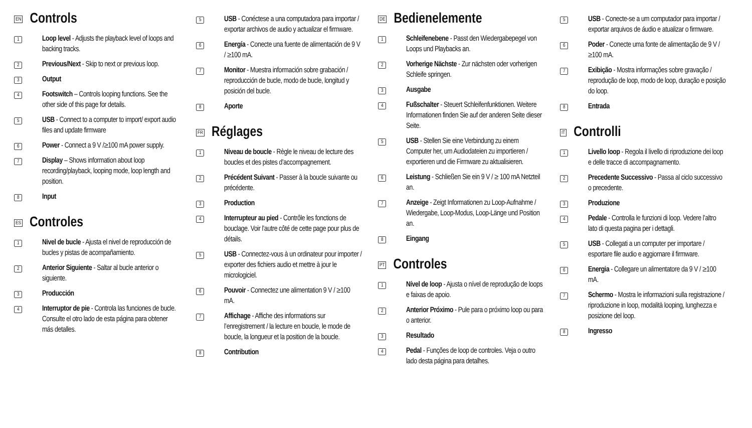EN Controls
1
Loop level - Adjusts the playback level of loops and backing tracks.
2
Previous/Next - Skip to next or previous loop.
3
Output
4
Footswitch – Controls looping functions. See the other side of this page for details.
5
USB - Connect to a computer to import/ export audio files and update firmware
6
Power - Connect a 9 V /≥100 mA power supply.
7
Display – Shows information about loop recording/playback, looping mode, loop length and position.
8
Input
ES Controles
1
Nivel de bucle - Ajusta el nivel de reproducción de bucles y pistas de acompañamiento.
2
Anterior Siguiente - Saltar al bucle anterior o siguiente.
3
Producción
4
Interruptor de pie - Controla las funciones de bucle. Consulte el otro lado de esta página para obtener más detalles.
5
USB - Conéctese a una computadora para importar / exportar archivos de audio y actualizar el firmware.
6
Energía - Conecte una fuente de alimentación de 9 V / ≥100 mA.
7
Monitor - Muestra información sobre grabación / reproducción de bucle, modo de bucle, longitud y posición del bucle.
8
Aporte
FR Réglages
1
Niveau de boucle - Règle le niveau de lecture des boucles et des pistes d’accompagnement.
2
Précédent Suivant - Passer à la boucle suivante ou précédente.
3
Production
4
Interrupteur au pied - Contrôle les fonctions de bouclage. Voir l’autre côté de cette page pour plus de détails.
5
USB - Connectez-vous à un ordinateur pour importer / exporter des fichiers audio et mettre à jour le micrologiciel.
6
Pouvoir - Connectez une alimentation 9 V / ≥100 mA.
7
Affichage - Affiche des informations sur l’enregistrement / la lecture en boucle, le mode de boucle, la longueur et la position de la boucle.
8
Contribution
DE Bedienelemente
1
Schleifenebene - Passt den Wiedergabepegel von Loops und Playbacks an.
2
Vorherige Nächste - Zur nächsten oder vorherigen Schleife springen.
3
Ausgabe
4
Fußschalter - Steuert Schleifenfunktionen. Weitere Informationen finden Sie auf der anderen Seite dieser Seite.
5
USB - Stellen Sie eine Verbindung zu einem Computer her, um Audiodateien zu importieren / exportieren und die Firmware zu aktualisieren.
6
Leistung - Schließen Sie ein 9 V / ≥ 100 mA Netzteil an.
7
Anzeige - Zeigt Informationen zu Loop-Aufnahme / Wiedergabe, Loop-Modus, Loop-Länge und Position an.
8
Eingang
PT Controles
1
Nível de loop - Ajusta o nível de reprodução de loops e faixas de apoio.
2
Anterior Próximo - Pule para o próximo loop ou para o anterior.
3
Resultado
4
Pedal - Funções de loop de controles. Veja o outro lado desta página para detalhes.
5
USB - Conecte-se a um computador para importar / exportar arquivos de áudio e atualizar o firmware.
6
Poder - Conecte uma fonte de alimentação de 9 V / ≥100 mA.
7
Exibição - Mostra informações sobre gravação / reprodução de loop, modo de loop, duração e posição do loop.
8
Entrada
IT Controlli
1
Livello loop - Regola il livello di riproduzione dei loop e delle tracce di accompagnamento.
2
Precedente Successivo - Passa al ciclo successivo o precedente.
3
Produzione
4
Pedale - Controlla le funzioni di loop. Vedere l’altro lato di questa pagina per i dettagli.
5
USB - Collegati a un computer per importare / esportare file audio e aggiornare il firmware.
6
Energia - Collegare un alimentatore da 9 V / ≥100 mA.
7
Schermo - Mostra le informazioni sulla registrazione / riproduzione in loop, modalità looping, lunghezza e posizione del loop.
8
Ingresso